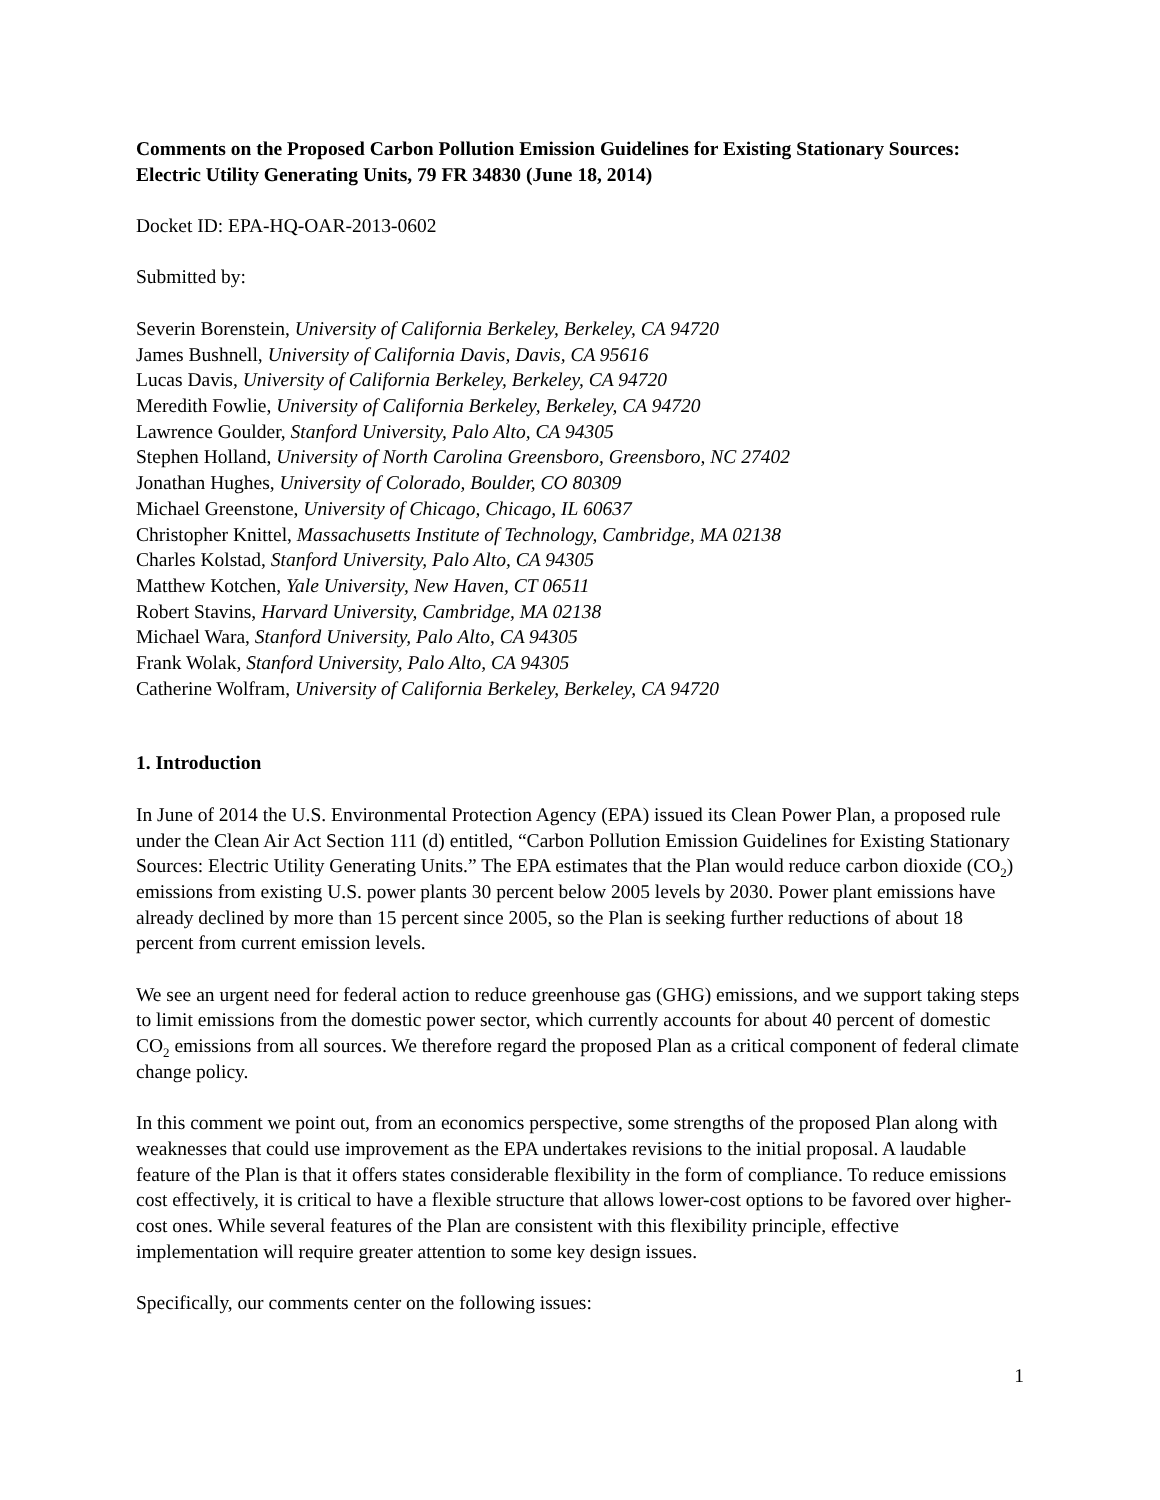Comments on the Proposed Carbon Pollution Emission Guidelines for Existing Stationary Sources: Electric Utility Generating Units, 79 FR 34830 (June 18, 2014)
Docket ID: EPA-HQ-OAR-2013-0602
Submitted by:
Severin Borenstein, University of California Berkeley, Berkeley, CA 94720
James Bushnell, University of California Davis, Davis, CA 95616
Lucas Davis, University of California Berkeley, Berkeley, CA 94720
Meredith Fowlie, University of California Berkeley, Berkeley, CA 94720
Lawrence Goulder, Stanford University, Palo Alto, CA 94305
Stephen Holland, University of North Carolina Greensboro, Greensboro, NC 27402
Jonathan Hughes, University of Colorado, Boulder, CO 80309
Michael Greenstone, University of Chicago, Chicago, IL 60637
Christopher Knittel, Massachusetts Institute of Technology, Cambridge, MA 02138
Charles Kolstad, Stanford University, Palo Alto, CA 94305
Matthew Kotchen, Yale University, New Haven, CT 06511
Robert Stavins, Harvard University, Cambridge, MA 02138
Michael Wara, Stanford University, Palo Alto, CA 94305
Frank Wolak, Stanford University, Palo Alto, CA 94305
Catherine Wolfram, University of California Berkeley, Berkeley, CA 94720
1. Introduction
In June of 2014 the U.S. Environmental Protection Agency (EPA) issued its Clean Power Plan, a proposed rule under the Clean Air Act Section 111 (d) entitled, “Carbon Pollution Emission Guidelines for Existing Stationary Sources: Electric Utility Generating Units.” The EPA estimates that the Plan would reduce carbon dioxide (CO<sub>2</sub>) emissions from existing U.S. power plants 30 percent below 2005 levels by 2030. Power plant emissions have already declined by more than 15 percent since 2005, so the Plan is seeking further reductions of about 18 percent from current emission levels.
We see an urgent need for federal action to reduce greenhouse gas (GHG) emissions, and we support taking steps to limit emissions from the domestic power sector, which currently accounts for about 40 percent of domestic CO<sub>2</sub> emissions from all sources. We therefore regard the proposed Plan as a critical component of federal climate change policy.
In this comment we point out, from an economics perspective, some strengths of the proposed Plan along with weaknesses that could use improvement as the EPA undertakes revisions to the initial proposal. A laudable feature of the Plan is that it offers states considerable flexibility in the form of compliance. To reduce emissions cost effectively, it is critical to have a flexible structure that allows lower-cost options to be favored over higher-cost ones. While several features of the Plan are consistent with this flexibility principle, effective implementation will require greater attention to some key design issues.
Specifically, our comments center on the following issues:
1